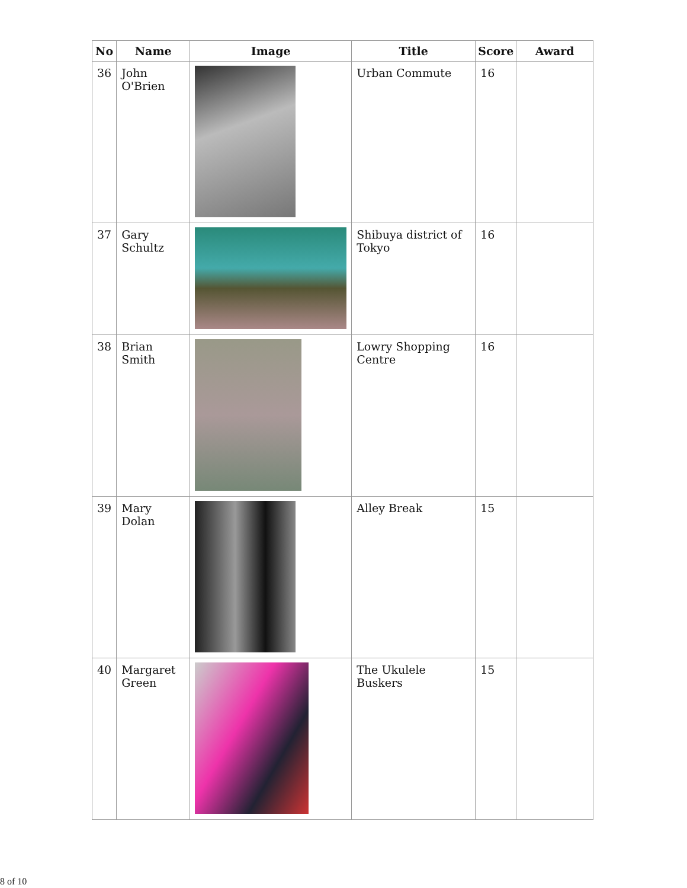| No | Name | Image | Title | Score | Award |
| --- | --- | --- | --- | --- | --- |
| 36 | John O'Brien | | Urban Commute | 16 | |
| 37 | Gary Schultz | | Shibuya district of Tokyo | 16 | |
| 38 | Brian Smith | | Lowry Shopping Centre | 16 | |
| 39 | Mary Dolan | | Alley Break | 15 | |
| 40 | Margaret Green | | The Ukulele Buskers | 15 | |
8 of 10